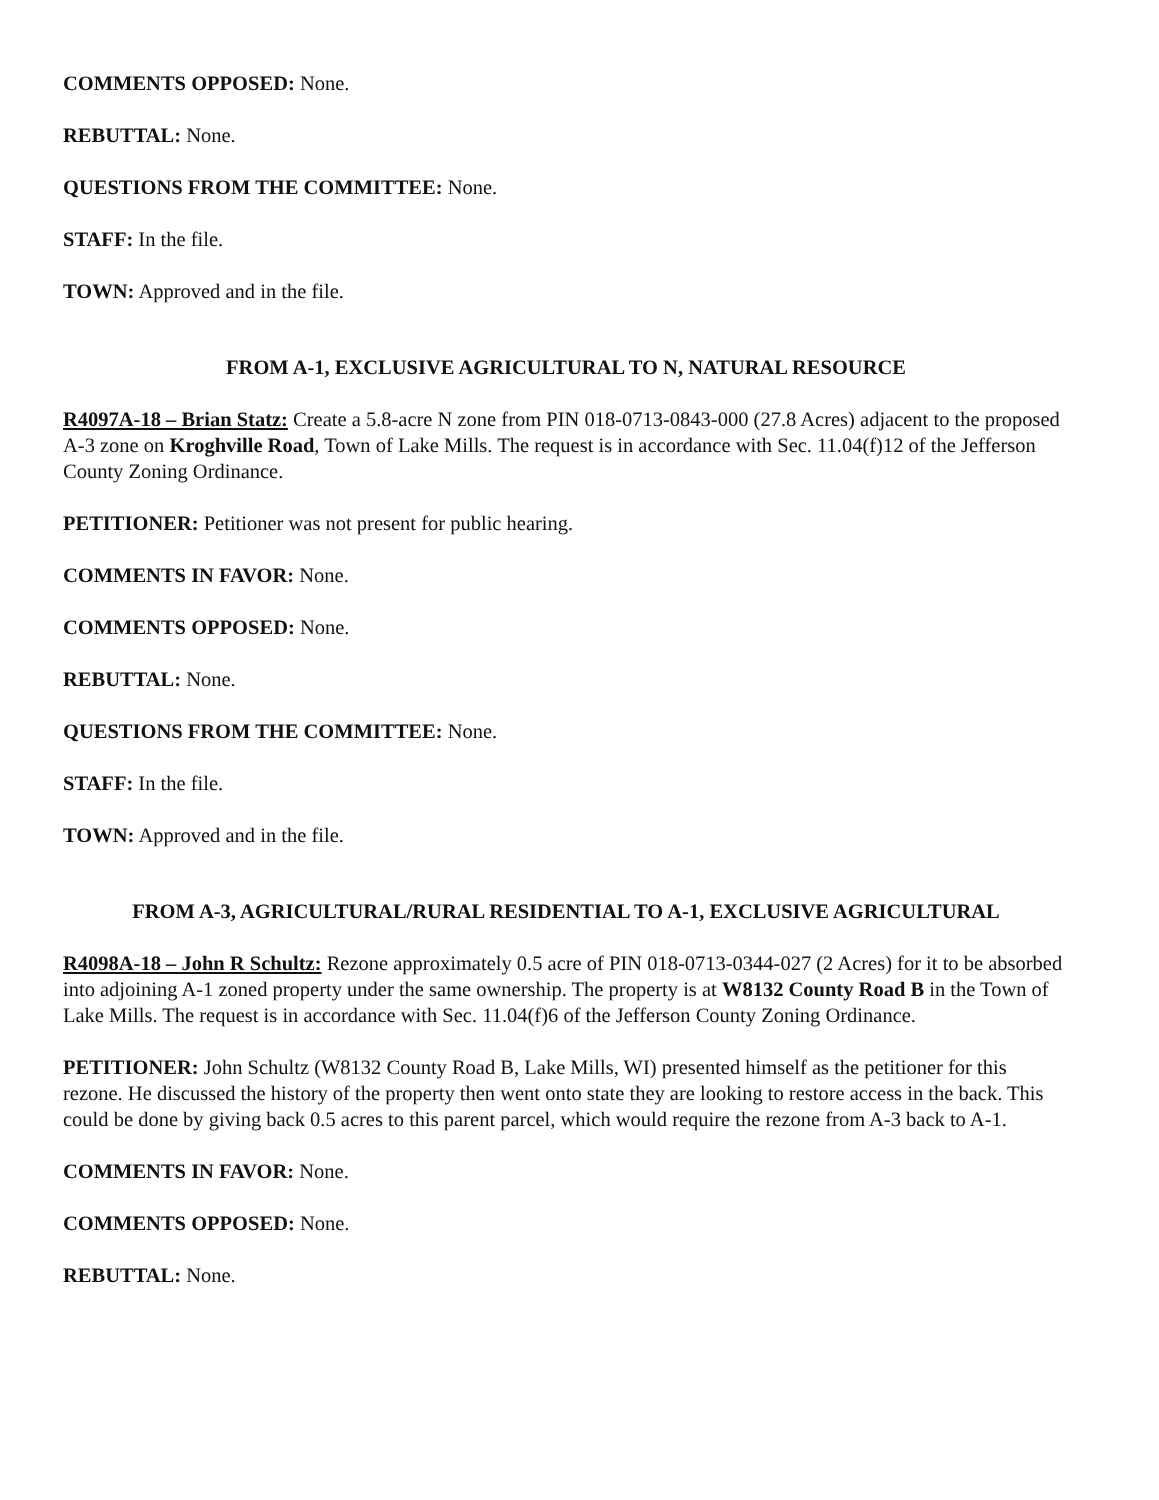COMMENTS OPPOSED: None.
REBUTTAL: None.
QUESTIONS FROM THE COMMITTEE: None.
STAFF: In the file.
TOWN: Approved and in the file.
FROM A-1, EXCLUSIVE AGRICULTURAL TO N, NATURAL RESOURCE
R4097A-18 – Brian Statz: Create a 5.8-acre N zone from PIN 018-0713-0843-000 (27.8 Acres) adjacent to the proposed A-3 zone on Kroghville Road, Town of Lake Mills. The request is in accordance with Sec. 11.04(f)12 of the Jefferson County Zoning Ordinance.
PETITIONER: Petitioner was not present for public hearing.
COMMENTS IN FAVOR: None.
COMMENTS OPPOSED: None.
REBUTTAL: None.
QUESTIONS FROM THE COMMITTEE: None.
STAFF: In the file.
TOWN: Approved and in the file.
FROM A-3, AGRICULTURAL/RURAL RESIDENTIAL TO A-1, EXCLUSIVE AGRICULTURAL
R4098A-18 – John R Schultz: Rezone approximately 0.5 acre of PIN 018-0713-0344-027 (2 Acres) for it to be absorbed into adjoining A-1 zoned property under the same ownership. The property is at W8132 County Road B in the Town of Lake Mills. The request is in accordance with Sec. 11.04(f)6 of the Jefferson County Zoning Ordinance.
PETITIONER: John Schultz (W8132 County Road B, Lake Mills, WI) presented himself as the petitioner for this rezone. He discussed the history of the property then went onto state they are looking to restore access in the back. This could be done by giving back 0.5 acres to this parent parcel, which would require the rezone from A-3 back to A-1.
COMMENTS IN FAVOR: None.
COMMENTS OPPOSED: None.
REBUTTAL: None.